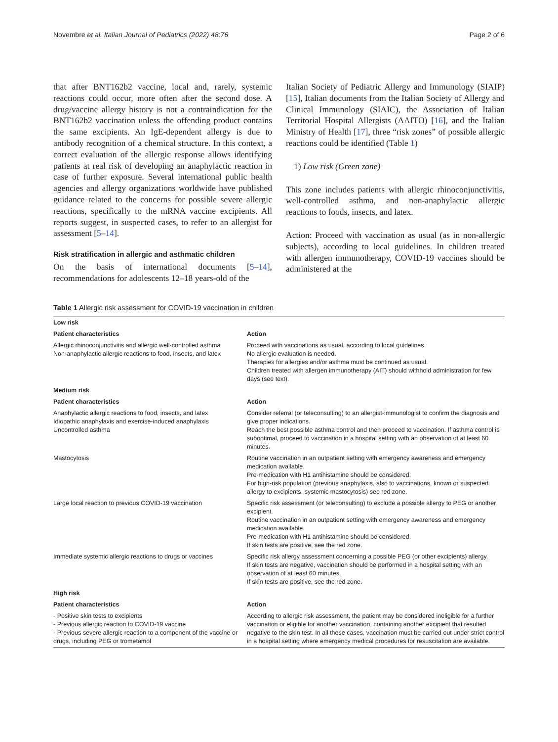Novembre et al. Italian Journal of Pediatrics (2022) 48:76 Page 2 of 6
that after BNT162b2 vaccine, local and, rarely, systemic reactions could occur, more often after the second dose. A drug/vaccine allergy history is not a contraindication for the BNT162b2 vaccination unless the offending product contains the same excipients. An IgE-dependent allergy is due to antibody recognition of a chemical structure. In this context, a correct evaluation of the allergic response allows identifying patients at real risk of developing an anaphylactic reaction in case of further exposure. Several international public health agencies and allergy organizations worldwide have published guidance related to the concerns for possible severe allergic reactions, specifically to the mRNA vaccine excipients. All reports suggest, in suspected cases, to refer to an allergist for assessment [5–14].
Risk stratification in allergic and asthmatic children
On the basis of international documents [5–14], recommendations for adolescents 12–18 years-old of the
Italian Society of Pediatric Allergy and Immunology (SIAIP) [15], Italian documents from the Italian Society of Allergy and Clinical Immunology (SIAIC), the Association of Italian Territorial Hospital Allergists (AAITO) [16], and the Italian Ministry of Health [17], three “risk zones” of possible allergic reactions could be identified (Table 1)
1) Low risk (Green zone)
This zone includes patients with allergic rhinoconjunctivitis, well-controlled asthma, and non-anaphylactic allergic reactions to foods, insects, and latex.
Action: Proceed with vaccination as usual (as in non-allergic subjects), according to local guidelines. In children treated with allergen immunotherapy, COVID-19 vaccines should be administered at the
Table 1 Allergic risk assessment for COVID-19 vaccination in children
| Low risk | |
| --- | --- |
| Patient characteristics | Action |
| Allergic rhinoconjunctivitis and allergic well-controlled asthma Non-anaphylactic allergic reactions to food, insects, and latex | Proceed with vaccinations as usual, according to local guidelines. No allergic evaluation is needed. Therapies for allergies and/or asthma must be continued as usual. Children treated with allergen immunotherapy (AIT) should withhold administration for few days (see text). |
| Medium risk | |
| Patient characteristics | Action |
| Anaphylactic allergic reactions to food, insects, and latex Idiopathic anaphylaxis and exercise-induced anaphylaxis Uncontrolled asthma | Consider referral (or teleconsulting) to an allergist-immunologist to confirm the diagnosis and give proper indications. Reach the best possible asthma control and then proceed to vaccination. If asthma control is suboptimal, proceed to vaccination in a hospital setting with an observation of at least 60 minutes. |
| Mastocytosis | Routine vaccination in an outpatient setting with emergency awareness and emergency medication available. Pre-medication with H1 antihistamine should be considered. For high-risk population (previous anaphylaxis, also to vaccinations, known or suspected allergy to excipients, systemic mastocytosis) see red zone. |
| Large local reaction to previous COVID-19 vaccination | Specific risk assessment (or teleconsulting) to exclude a possible allergy to PEG or another excipient. Routine vaccination in an outpatient setting with emergency awareness and emergency medication available. Pre-medication with H1 antihistamine should be considered. If skin tests are positive, see the red zone. |
| Immediate systemic allergic reactions to drugs or vaccines | Specific risk allergy assessment concerning a possible PEG (or other excipients) allergy. If skin tests are negative, vaccination should be performed in a hospital setting with an observation of at least 60 minutes. If skin tests are positive, see the red zone. |
| High risk | |
| Patient characteristics | Action |
| - Positive skin tests to excipients - Previous allergic reaction to COVID-19 vaccine - Previous severe allergic reaction to a component of the vaccine or drugs, including PEG or trometamol | According to allergic risk assessment, the patient may be considered ineligible for a further vaccination or eligible for another vaccination, containing another excipient that resulted negative to the skin test. In all these cases, vaccination must be carried out under strict control in a hospital setting where emergency medical procedures for resuscitation are available. |